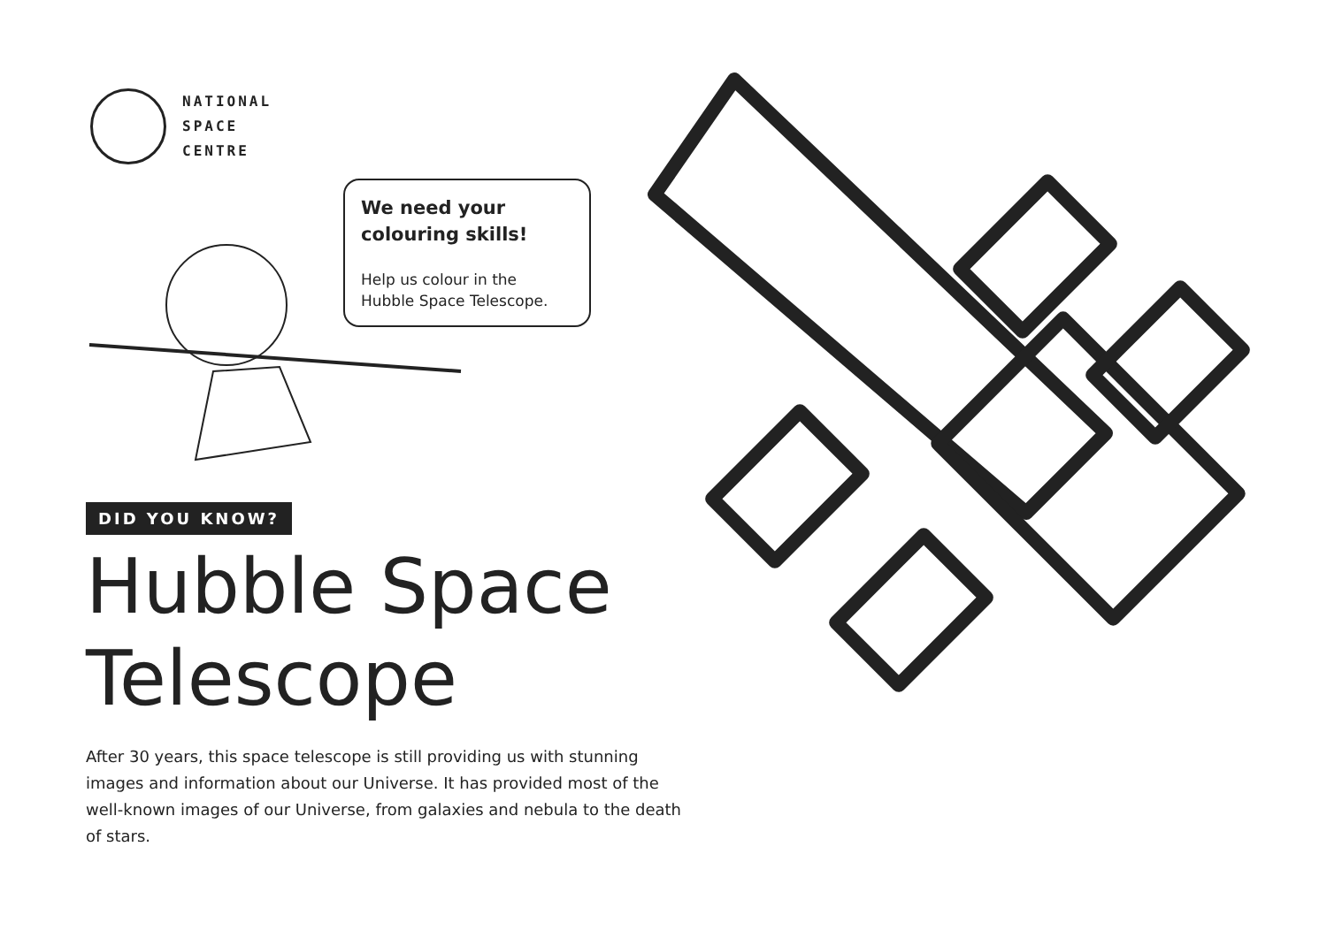NATIONAL
SPACE
CENTRE
We need your colouring skills!
Help us colour in the Hubble Space Telescope.
DID YOU KNOW?
Hubble Space Telescope
After 30 years, this space telescope is still providing us with stunning images and information about our Universe. It has provided most of the well-known images of our Universe, from galaxies and nebula to the death of stars.